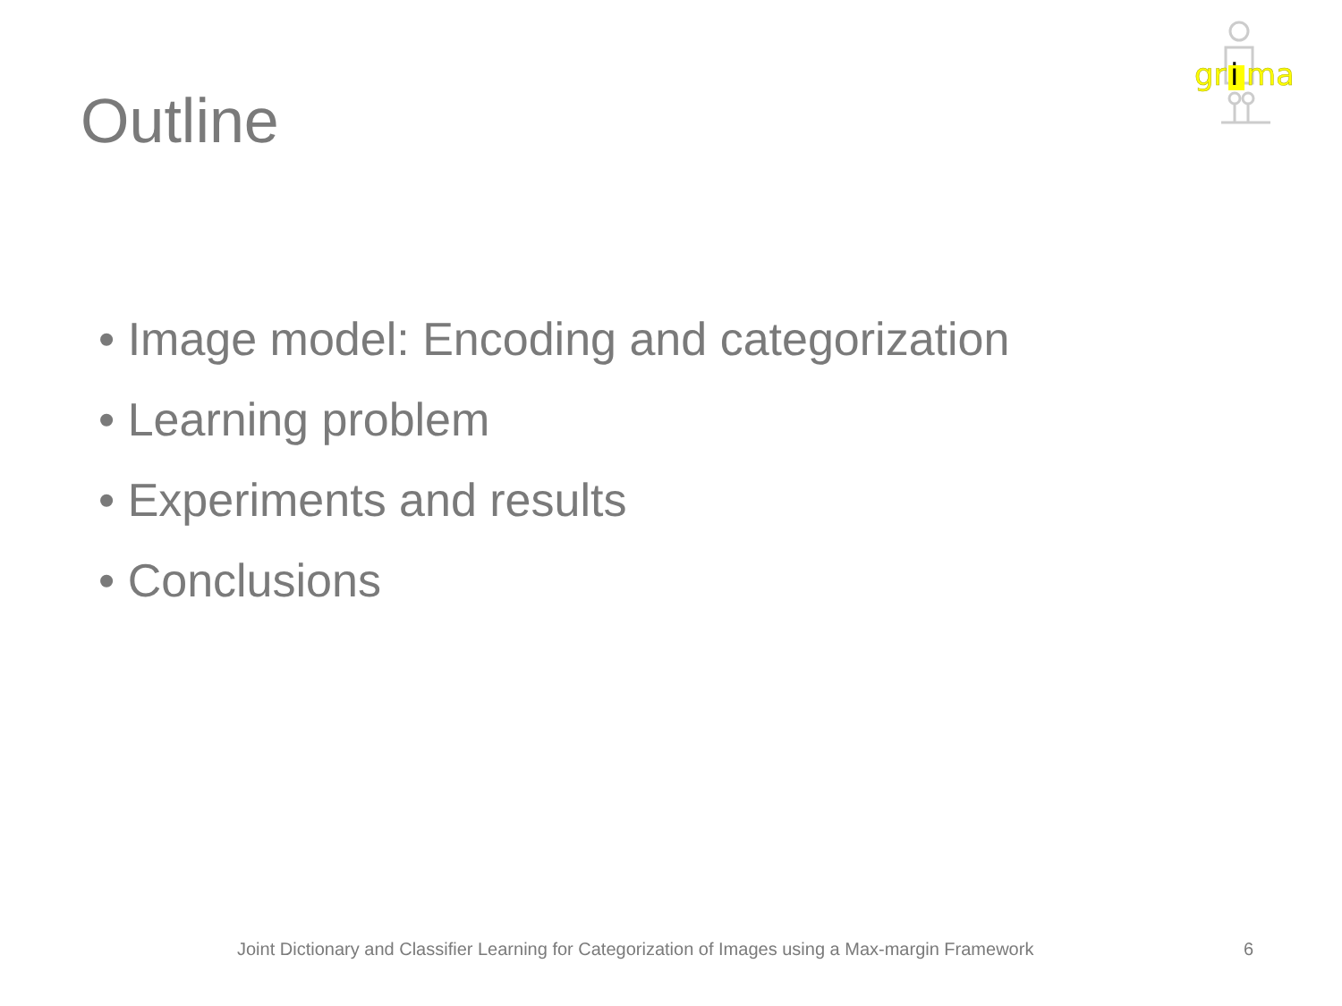gr
i
ma
Outline
• Image model: Encoding and categorization
• Learning problem
• Experiments and results
• Conclusions
Joint Dictionary and Classifier Learning for Categorization of Images using a Max-margin Framework 6